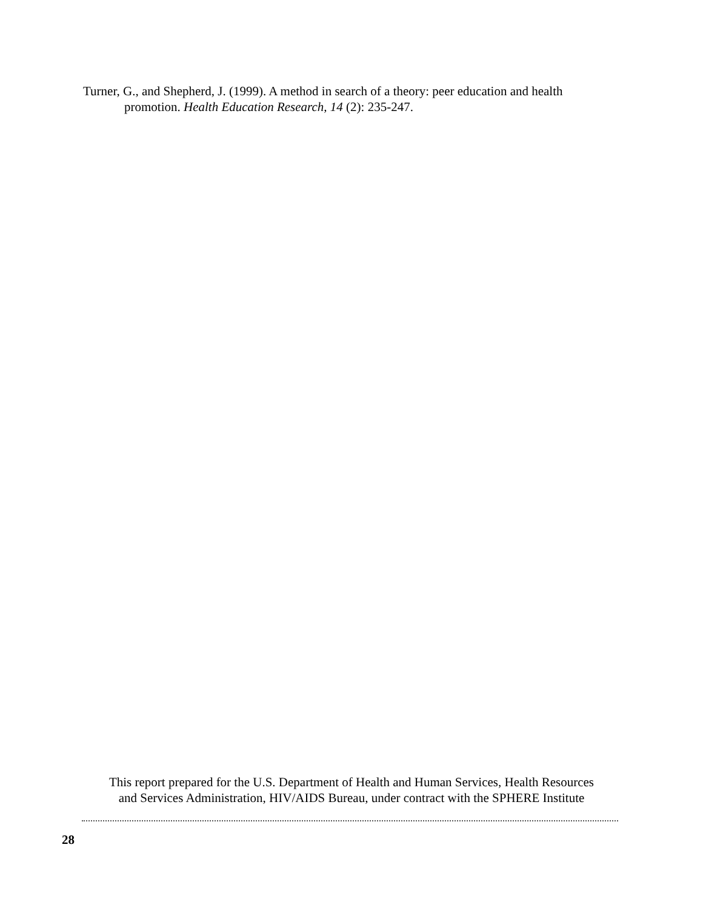Turner, G., and Shepherd, J. (1999). A method in search of a theory: peer education and health promotion. Health Education Research, 14 (2): 235-247.
This report prepared for the U.S. Department of Health and Human Services, Health Resources
and Services Administration, HIV/AIDS Bureau, under contract with the SPHERE Institute
28